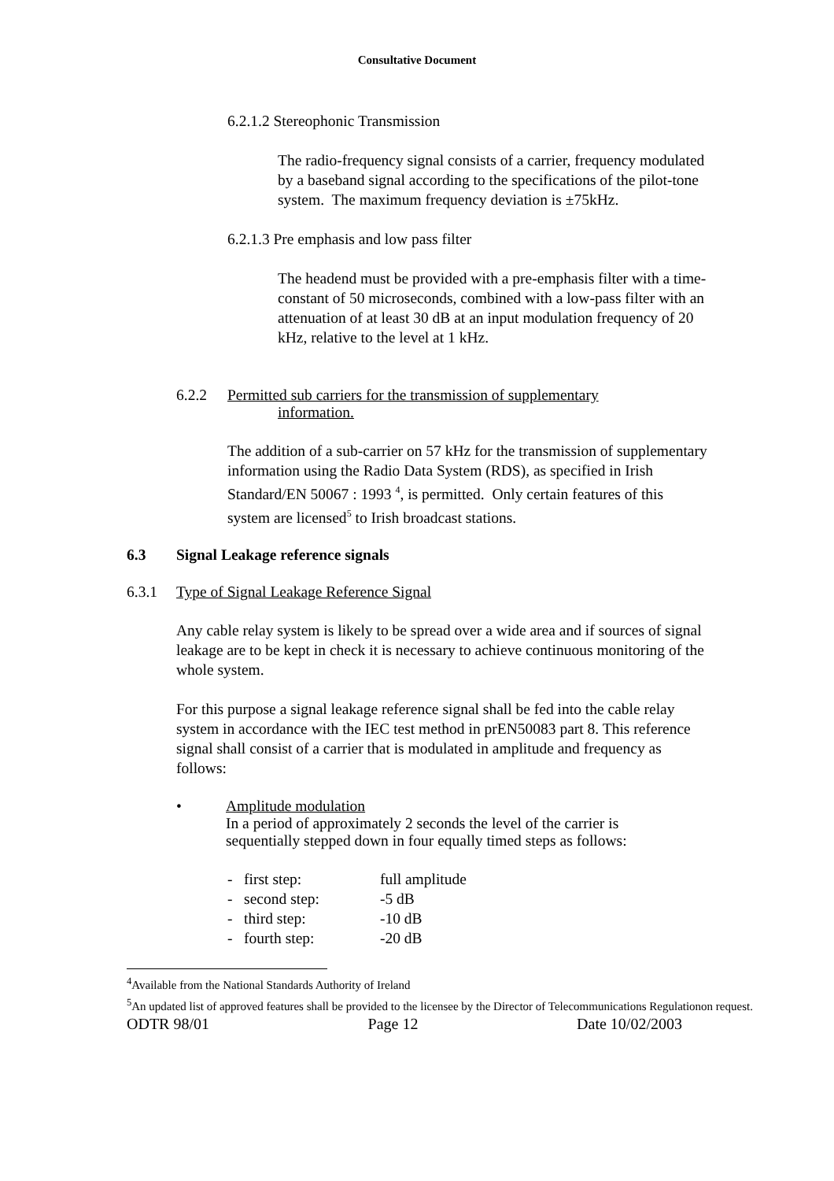Consultative Document
6.2.1.2 Stereophonic Transmission
The radio-frequency signal consists of a carrier, frequency modulated by a baseband signal according to the specifications of the pilot-tone system. The maximum frequency deviation is ±75kHz.
6.2.1.3 Pre emphasis and low pass filter
The headend must be provided with a pre-emphasis filter with a time-constant of 50 microseconds, combined with a low-pass filter with an attenuation of at least 30 dB at an input modulation frequency of 20 kHz, relative to the level at 1 kHz.
6.2.2 Permitted sub carriers for the transmission of supplementary
information.
The addition of a sub-carrier on 57 kHz for the transmission of supplementary information using the Radio Data System (RDS), as specified in Irish Standard/EN 50067 : 1993 <sup>4</sup>, is permitted. Only certain features of this system are licensed<sup>5</sup> to Irish broadcast stations.
6.3 Signal Leakage reference signals
6.3.1 Type of Signal Leakage Reference Signal
Any cable relay system is likely to be spread over a wide area and if sources of signal leakage are to be kept in check it is necessary to achieve continuous monitoring of the whole system.
For this purpose a signal leakage reference signal shall be fed into the cable relay system in accordance with the IEC test method in prEN50083 part 8. This reference signal shall consist of a carrier that is modulated in amplitude and frequency as follows:
• Amplitude modulation
In a period of approximately 2 seconds the level of the carrier is sequentially stepped down in four equally timed steps as follows:
- first step: full amplitude
- second step: -5 dB
- third step: -10 dB
- fourth step: -20 dB
<sup>4</sup> Available from the National Standards Authority of Ireland
<sup>5</sup> An updated list of approved features shall be provided to the licensee by the Director of Telecommunications Regulationon request.
ODTR 98/01 Page 12 Date 10/02/2003